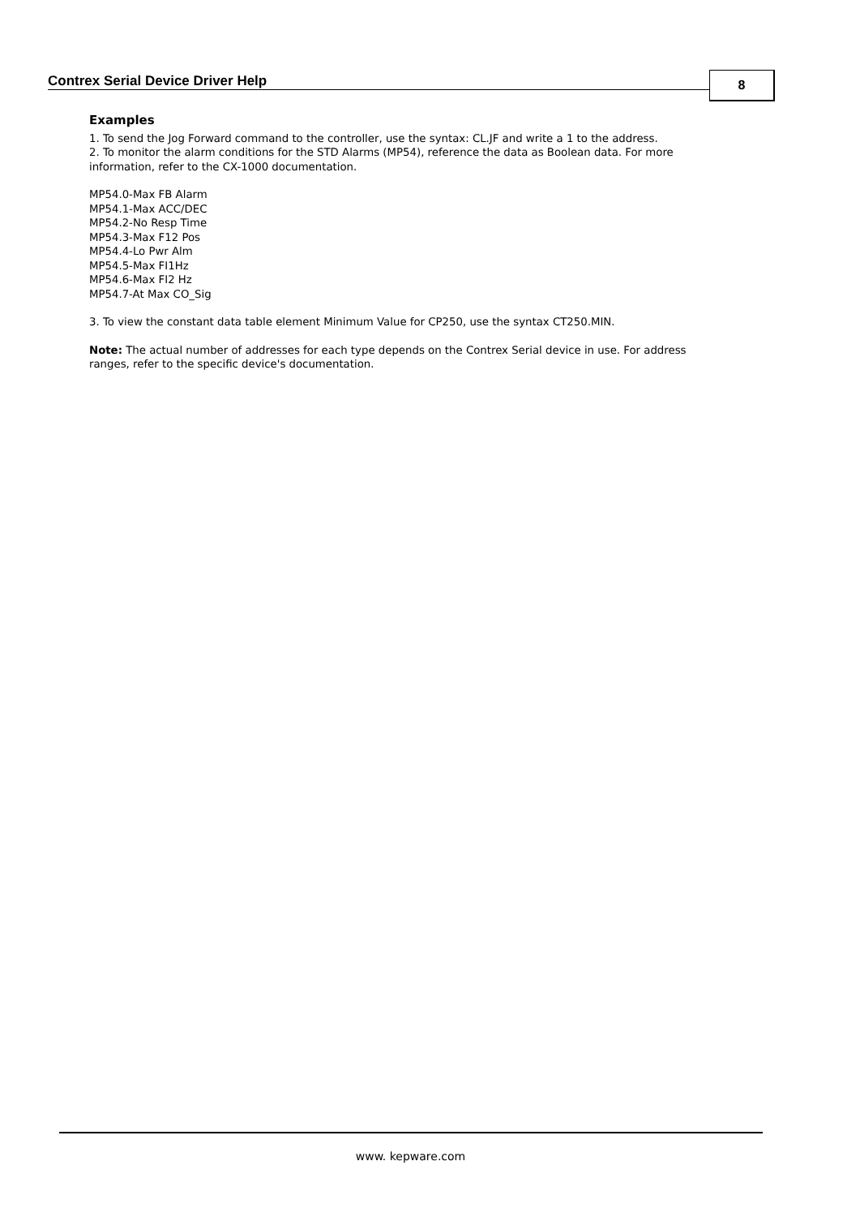Contrex Serial Device Driver Help
8
Examples
1. To send the Jog Forward command to the controller, use the syntax: CL.JF and write a 1 to the address.
2. To monitor the alarm conditions for the STD Alarms (MP54), reference the data as Boolean data. For more information, refer to the CX-1000 documentation.
MP54.0-Max FB Alarm
MP54.1-Max ACC/DEC
MP54.2-No Resp Time
MP54.3-Max F12 Pos
MP54.4-Lo Pwr Alm
MP54.5-Max FI1Hz
MP54.6-Max FI2 Hz
MP54.7-At Max CO_Sig
3. To view the constant data table element Minimum Value for CP250, use the syntax CT250.MIN.
Note: The actual number of addresses for each type depends on the Contrex Serial device in use. For address ranges, refer to the specific device's documentation.
www. kepware.com